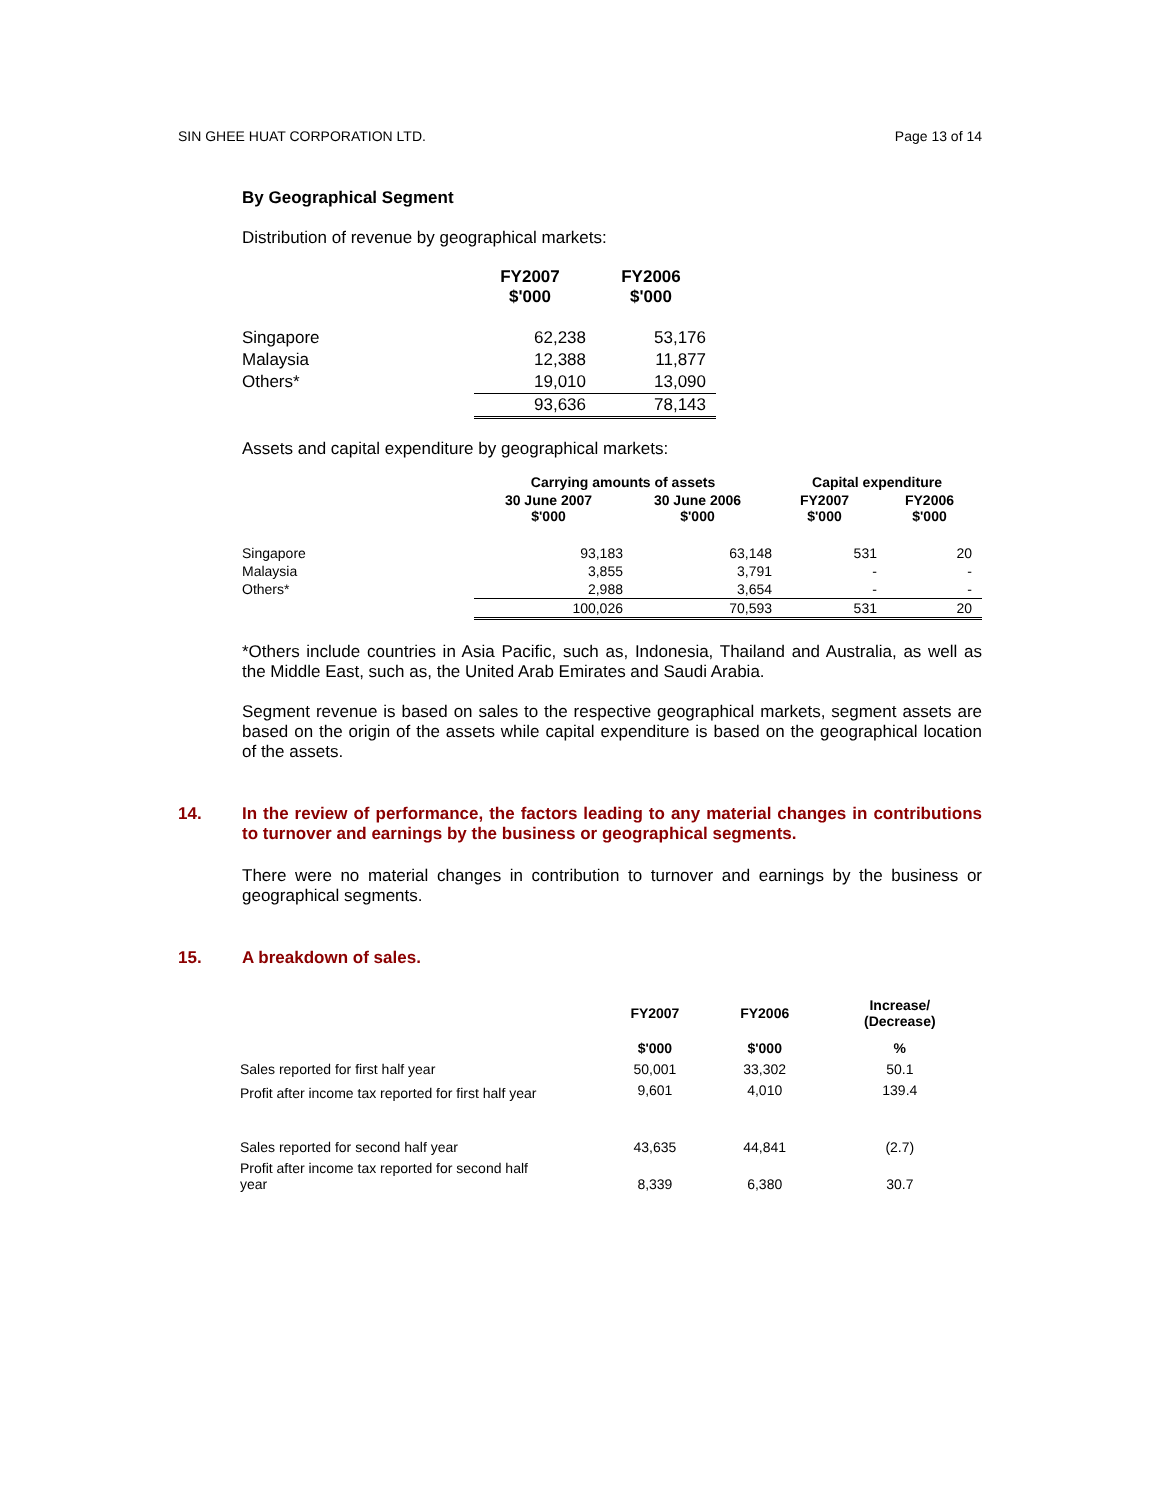SIN GHEE HUAT CORPORATION LTD. Page 13 of 14
By Geographical Segment
Distribution of revenue by geographical markets:
| | FY2007 $'000 | FY2006 $'000 |
| Singapore | 62,238 | 53,176 |
| Malaysia | 12,388 | 11,877 |
| Others* | 19,010 | 13,090 |
| | 93,636 | 78,143 |
Assets and capital expenditure by geographical markets:
| | Carrying amounts of assets | | Capital expenditure | |
| | 30 June 2007 $'000 | 30 June 2006 $'000 | FY2007 $'000 | FY2006 $'000 |
| Singapore | 93,183 | 63,148 | 531 | 20 |
| Malaysia | 3,855 | 3,791 | - | - |
| Others* | 2,988 | 3,654 | - | - |
| | 100,026 | 70,593 | 531 | 20 |
*Others include countries in Asia Pacific, such as, Indonesia, Thailand and Australia, as well as the Middle East, such as, the United Arab Emirates and Saudi Arabia.
Segment revenue is based on sales to the respective geographical markets, segment assets are based on the origin of the assets while capital expenditure is based on the geographical location of the assets.
14. In the review of performance, the factors leading to any material changes in contributions to turnover and earnings by the business or geographical segments.
There were no material changes in contribution to turnover and earnings by the business or geographical segments.
15. A breakdown of sales.
| | FY2007 | FY2006 | Increase/ (Decrease) |
| | $'000 | $'000 | % |
| Sales reported for first half year | 50,001 | 33,302 | 50.1 |
| Profit after income tax reported for first half year | 9,601 | 4,010 | 139.4 |
| Sales reported for second half year | 43,635 | 44,841 | (2.7) |
| Profit after income tax reported for second half year | 8,339 | 6,380 | 30.7 |